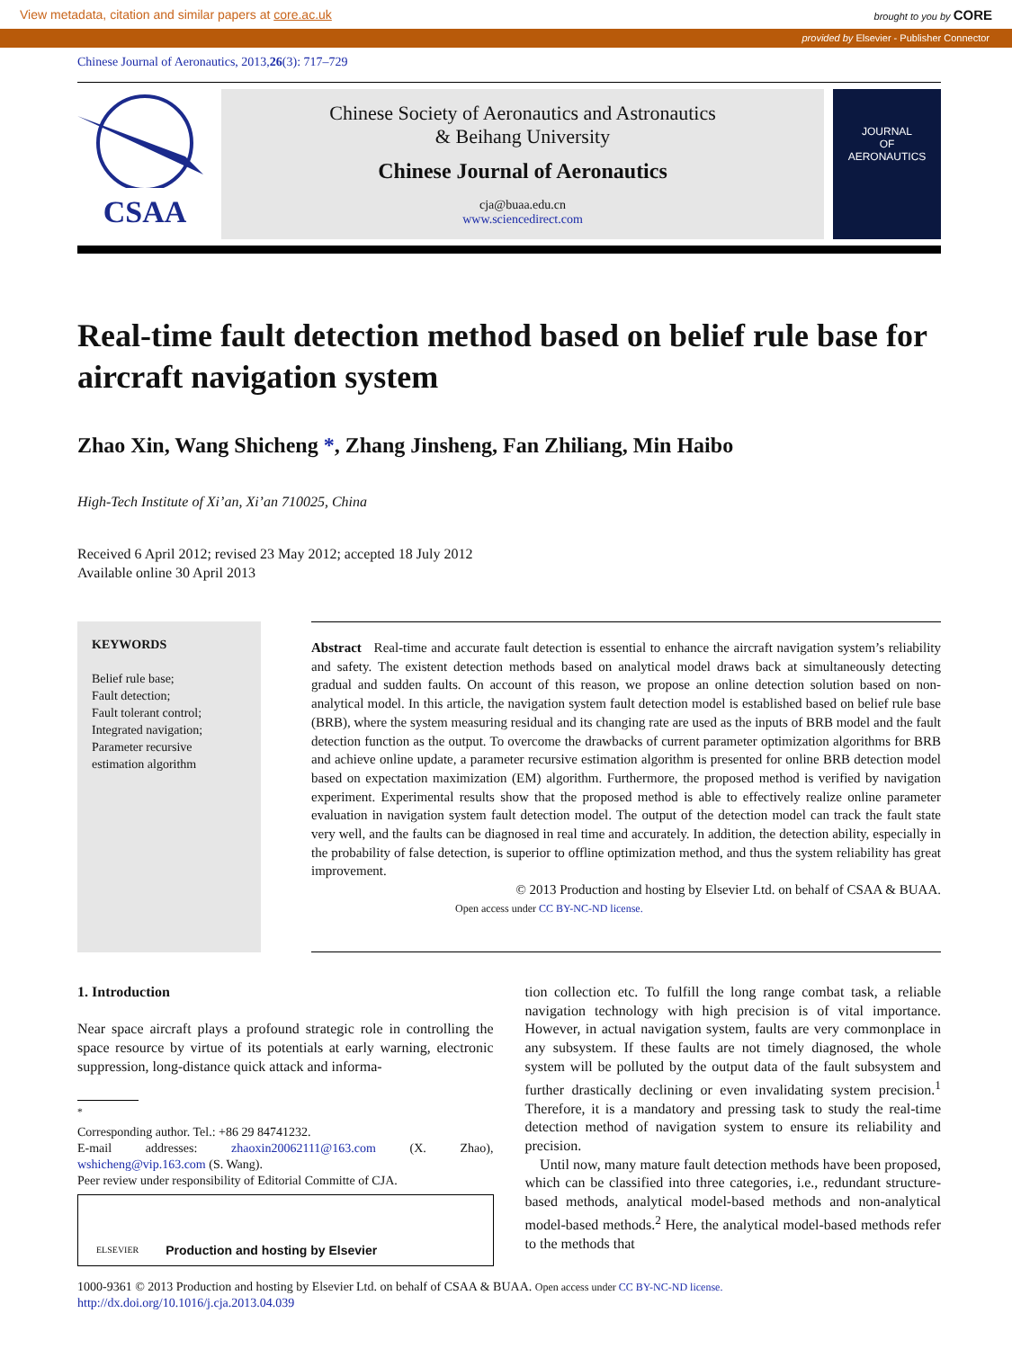View metadata, citation and similar papers at core.ac.uk brought to you by CORE
provided by Elsevier - Publisher Connector
Chinese Journal of Aeronautics, 2013,26(3): 717–729
CSAA
Chinese Society of Aeronautics and Astronautics
& Beihang University
Chinese Journal of Aeronautics
cja@buaa.edu.cn
www.sciencedirect.com
JOURNAL
OF
AERONAUTICS
Real-time fault detection method based on belief rule base for aircraft navigation system
Zhao Xin, Wang Shicheng *, Zhang Jinsheng, Fan Zhiliang, Min Haibo
High-Tech Institute of Xi’an, Xi’an 710025, China
Received 6 April 2012; revised 23 May 2012; accepted 18 July 2012
Available online 30 April 2013
KEYWORDS
Belief rule base;
Fault detection;
Fault tolerant control;
Integrated navigation;
Parameter recursive estimation algorithm
Abstract Real-time and accurate fault detection is essential to enhance the aircraft navigation system’s reliability and safety. The existent detection methods based on analytical model draws back at simultaneously detecting gradual and sudden faults. On account of this reason, we propose an online detection solution based on non-analytical model. In this article, the navigation system fault detection model is established based on belief rule base (BRB), where the system measuring residual and its changing rate are used as the inputs of BRB model and the fault detection function as the output. To overcome the drawbacks of current parameter optimization algorithms for BRB and achieve online update, a parameter recursive estimation algorithm is presented for online BRB detection model based on expectation maximization (EM) algorithm. Furthermore, the proposed method is verified by navigation experiment. Experimental results show that the proposed method is able to effectively realize online parameter evaluation in navigation system fault detection model. The output of the detection model can track the fault state very well, and the faults can be diagnosed in real time and accurately. In addition, the detection ability, especially in the probability of false detection, is superior to offline optimization method, and thus the system reliability has great improvement.
© 2013 Production and hosting by Elsevier Ltd. on behalf of CSAA & BUAA.
Open access under CC BY-NC-ND license.
1. Introduction
Near space aircraft plays a profound strategic role in controlling the space resource by virtue of its potentials at early warning, electronic suppression, long-distance quick attack and informa-
<sup>*</sup>
Corresponding author. Tel.: +86 29 84741232.
E-mail addresses: zhaoxin20062111@163.com (X. Zhao), wshicheng@vip.163.com (S. Wang).
Peer review under responsibility of Editorial Committe of CJA.
ELSEVIER Production and hosting by Elsevier
tion collection etc. To fulfill the long range combat task, a reliable navigation technology with high precision is of vital importance. However, in actual navigation system, faults are very commonplace in any subsystem. If these faults are not timely diagnosed, the whole system will be polluted by the output data of the fault subsystem and further drastically declining or even invalidating system precision.<sup>1</sup> Therefore, it is a mandatory and pressing task to study the real-time detection method of navigation system to ensure its reliability and precision.
Until now, many mature fault detection methods have been proposed, which can be classified into three categories, i.e., redundant structure-based methods, analytical model-based methods and non-analytical model-based methods.<sup>2</sup> Here, the analytical model-based methods refer to the methods that
1000-9361 © 2013 Production and hosting by Elsevier Ltd. on behalf of CSAA & BUAA. Open access under CC BY-NC-ND license.
http://dx.doi.org/10.1016/j.cja.2013.04.039